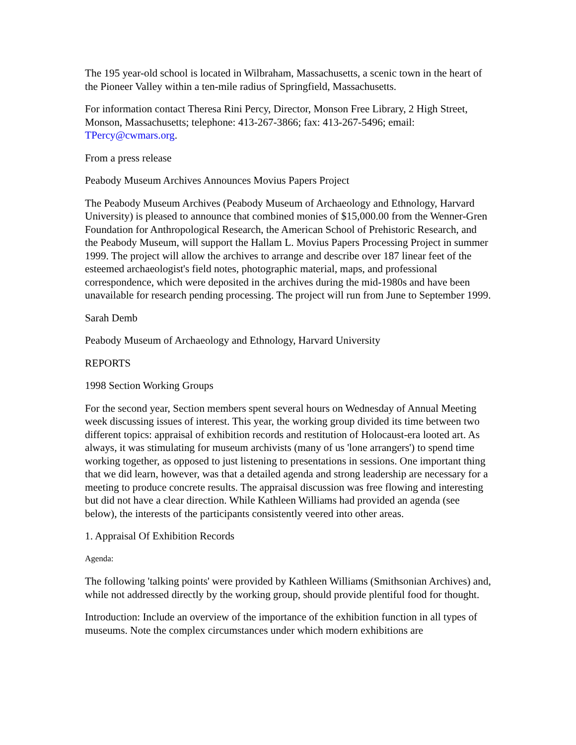The 195 year-old school is located in Wilbraham, Massachusetts, a scenic town in the heart of the Pioneer Valley within a ten-mile radius of Springfield, Massachusetts.
For information contact Theresa Rini Percy, Director, Monson Free Library, 2 High Street, Monson, Massachusetts; telephone: 413-267-3866; fax: 413-267-5496; email: TPercy@cwmars.org.
From a press release
Peabody Museum Archives Announces Movius Papers Project
The Peabody Museum Archives (Peabody Museum of Archaeology and Ethnology, Harvard University) is pleased to announce that combined monies of $15,000.00 from the Wenner-Gren Foundation for Anthropological Research, the American School of Prehistoric Research, and the Peabody Museum, will support the Hallam L. Movius Papers Processing Project in summer 1999. The project will allow the archives to arrange and describe over 187 linear feet of the esteemed archaeologist's field notes, photographic material, maps, and professional correspondence, which were deposited in the archives during the mid-1980s and have been unavailable for research pending processing. The project will run from June to September 1999.
Sarah Demb
Peabody Museum of Archaeology and Ethnology, Harvard University
REPORTS
1998 Section Working Groups
For the second year, Section members spent several hours on Wednesday of Annual Meeting week discussing issues of interest. This year, the working group divided its time between two different topics: appraisal of exhibition records and restitution of Holocaust-era looted art. As always, it was stimulating for museum archivists (many of us 'lone arrangers') to spend time working together, as opposed to just listening to presentations in sessions. One important thing that we did learn, however, was that a detailed agenda and strong leadership are necessary for a meeting to produce concrete results. The appraisal discussion was free flowing and interesting but did not have a clear direction. While Kathleen Williams had provided an agenda (see below), the interests of the participants consistently veered into other areas.
1. Appraisal Of Exhibition Records
Agenda:
The following 'talking points' were provided by Kathleen Williams (Smithsonian Archives) and, while not addressed directly by the working group, should provide plentiful food for thought.
Introduction: Include an overview of the importance of the exhibition function in all types of museums. Note the complex circumstances under which modern exhibitions are